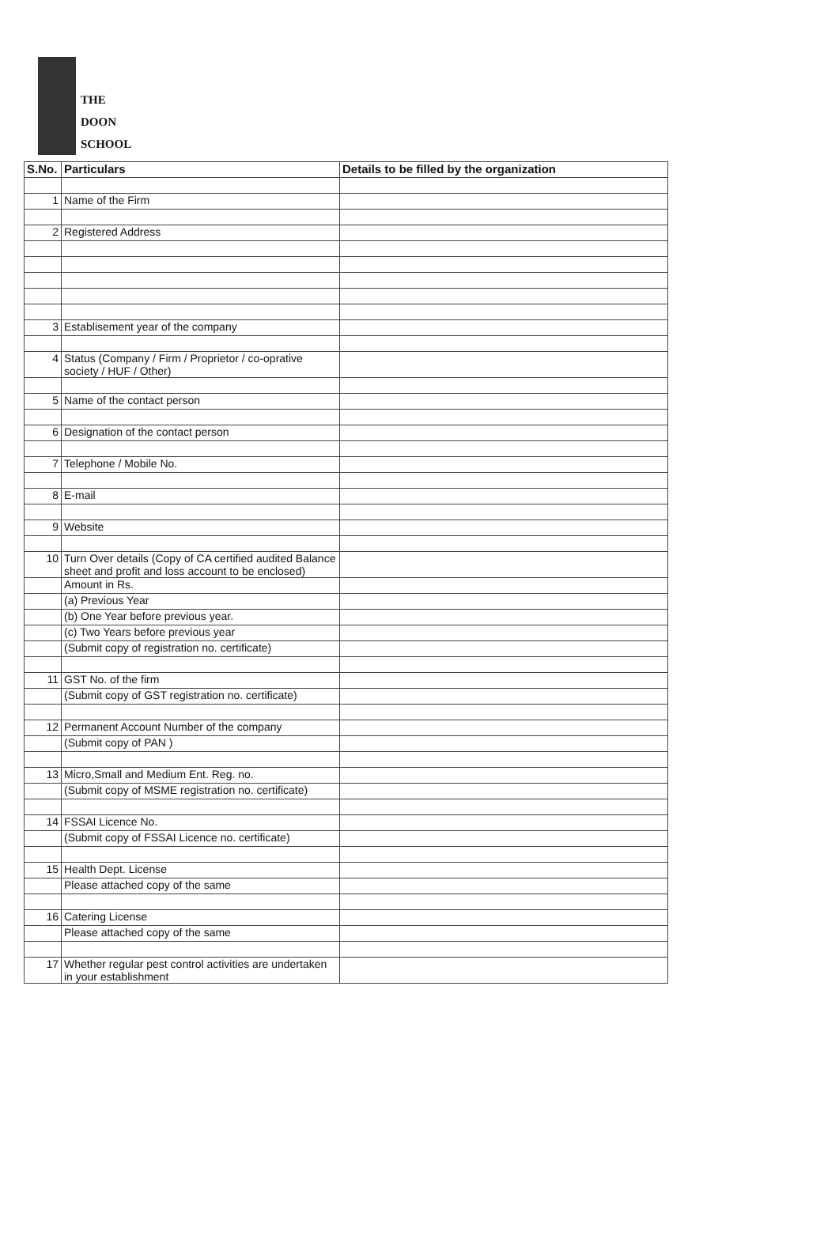THE
DOON
SCHOOL
| S.No. | Particulars | Details to be filled by the organization |
| --- | --- | --- |
| 1 | Name of the Firm | |
| 2 | Registered Address | |
| 3 | Establisement year of the company | |
| 4 | Status (Company / Firm / Proprietor / co-oprative society / HUF / Other) | |
| 5 | Name of the contact person | |
| 6 | Designation of the contact person | |
| 7 | Telephone / Mobile No. | |
| 8 | E-mail | |
| 9 | Website | |
| 10 | Turn Over details (Copy of CA certified audited Balance sheet and profit and loss account to be enclosed) | |
| | Amount in Rs. | |
| | (a) Previous Year | |
| | (b) One Year before previous year. | |
| | (c) Two Years before previous year | |
| | (Submit copy of registration no. certificate) | |
| 11 | GST No. of the firm | |
| | (Submit copy of GST registration no. certificate) | |
| 12 | Permanent Account Number of the company | |
| | (Submit copy of PAN ) | |
| 13 | Micro,Small and Medium Ent. Reg. no. | |
| | (Submit copy of MSME registration no. certificate) | |
| 14 | FSSAI Licence No. | |
| | (Submit copy of FSSAI Licence no. certificate) | |
| 15 | Health Dept. License | |
| | Please attached copy of the same | |
| 16 | Catering License | |
| | Please attached copy of the same | |
| 17 | Whether regular pest control activities are undertaken in your establishment | |